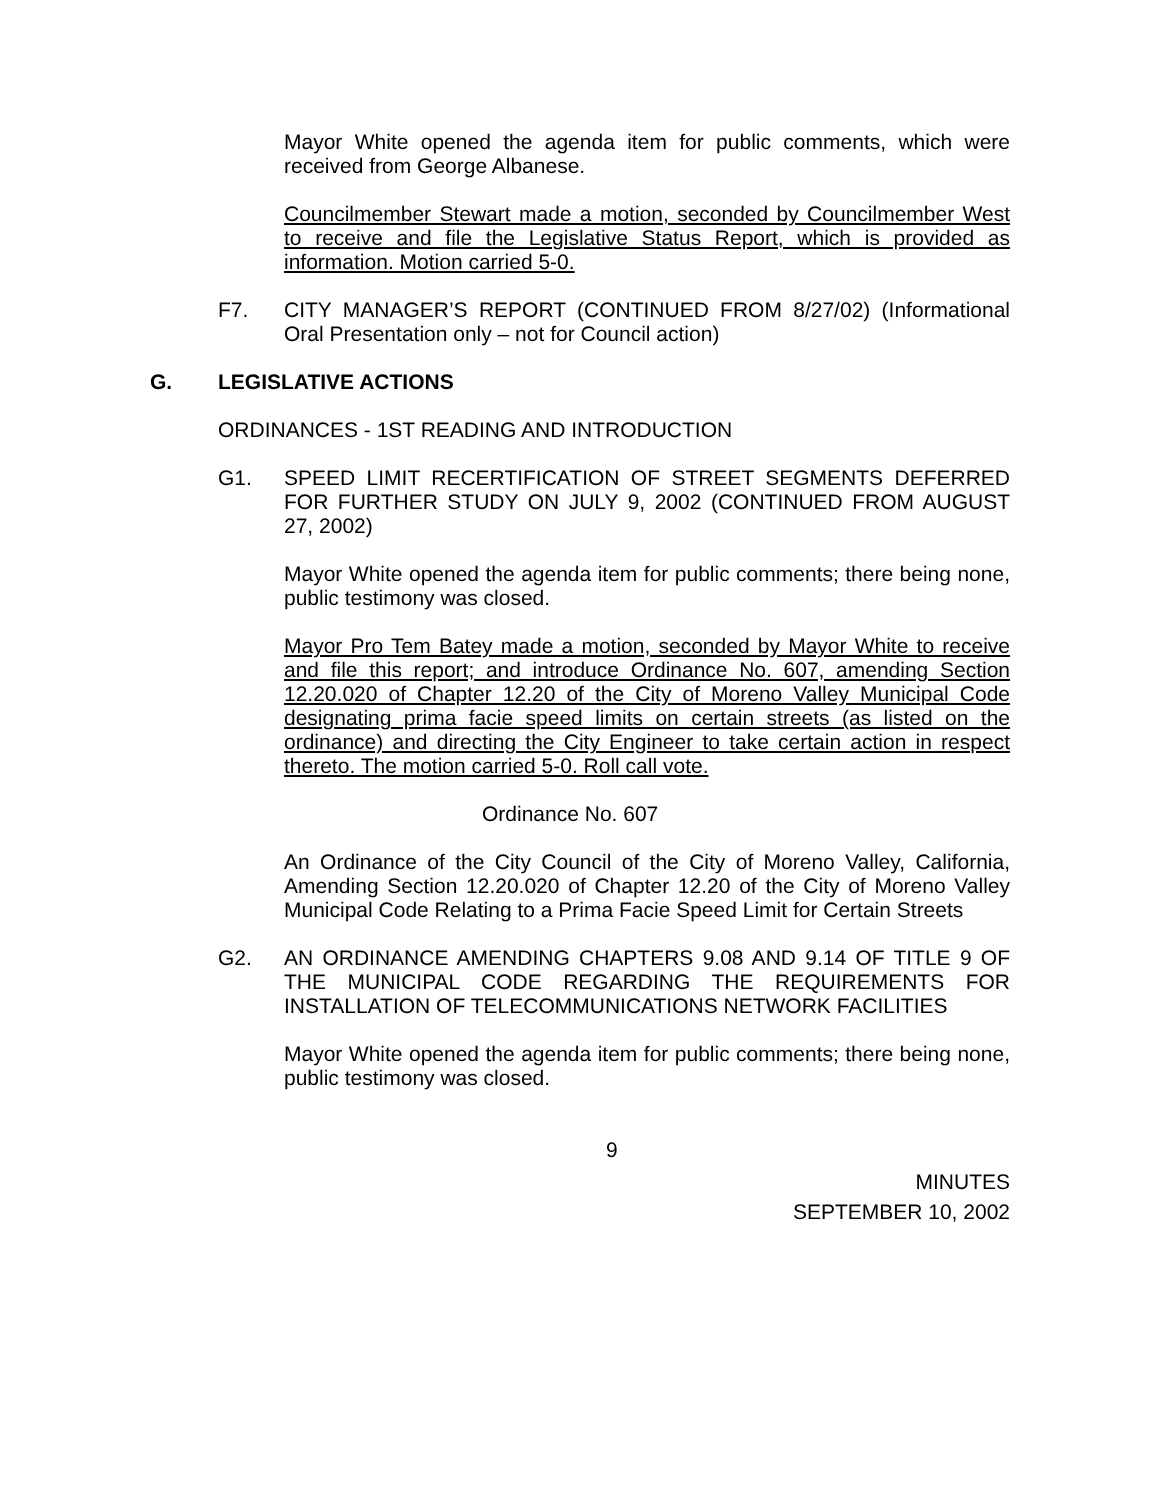Mayor White opened the agenda item for public comments, which were received from George Albanese.
Councilmember Stewart made a motion, seconded by Councilmember West to receive and file the Legislative Status Report, which is provided as information. Motion carried 5-0.
F7. CITY MANAGER’S REPORT (CONTINUED FROM 8/27/02) (Informational Oral Presentation only – not for Council action)
G. LEGISLATIVE ACTIONS
ORDINANCES - 1ST READING AND INTRODUCTION
G1. SPEED LIMIT RECERTIFICATION OF STREET SEGMENTS DEFERRED FOR FURTHER STUDY ON JULY 9, 2002 (CONTINUED FROM AUGUST 27, 2002)
Mayor White opened the agenda item for public comments; there being none, public testimony was closed.
Mayor Pro Tem Batey made a motion, seconded by Mayor White to receive and file this report; and introduce Ordinance No. 607, amending Section 12.20.020 of Chapter 12.20 of the City of Moreno Valley Municipal Code designating prima facie speed limits on certain streets (as listed on the ordinance) and directing the City Engineer to take certain action in respect thereto. The motion carried 5-0. Roll call vote.
Ordinance No. 607
An Ordinance of the City Council of the City of Moreno Valley, California, Amending Section 12.20.020 of Chapter 12.20 of the City of Moreno Valley Municipal Code Relating to a Prima Facie Speed Limit for Certain Streets
G2. AN ORDINANCE AMENDING CHAPTERS 9.08 AND 9.14 OF TITLE 9 OF THE MUNICIPAL CODE REGARDING THE REQUIREMENTS FOR INSTALLATION OF TELECOMMUNICATIONS NETWORK FACILITIES
Mayor White opened the agenda item for public comments; there being none, public testimony was closed.
9
MINUTES
SEPTEMBER 10, 2002